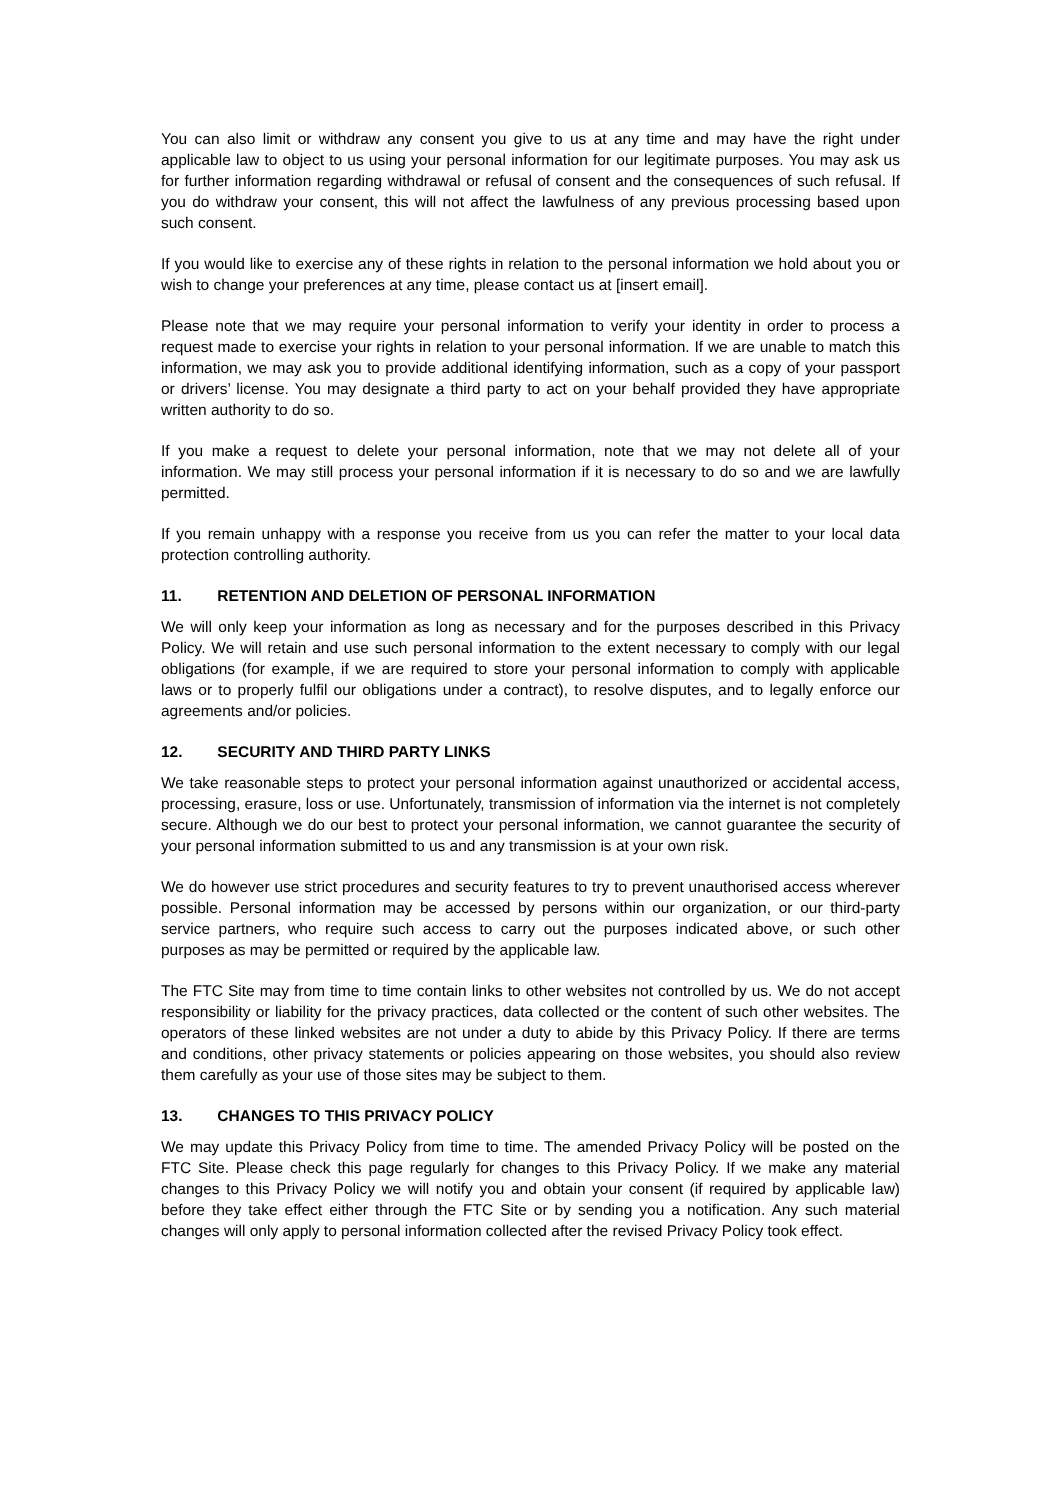You can also limit or withdraw any consent you give to us at any time and may have the right under applicable law to object to us using your personal information for our legitimate purposes. You may ask us for further information regarding withdrawal or refusal of consent and the consequences of such refusal. If you do withdraw your consent, this will not affect the lawfulness of any previous processing based upon such consent.
If you would like to exercise any of these rights in relation to the personal information we hold about you or wish to change your preferences at any time, please contact us at [insert email].
Please note that we may require your personal information to verify your identity in order to process a request made to exercise your rights in relation to your personal information. If we are unable to match this information, we may ask you to provide additional identifying information, such as a copy of your passport or drivers’ license. You may designate a third party to act on your behalf provided they have appropriate written authority to do so.
If you make a request to delete your personal information, note that we may not delete all of your information. We may still process your personal information if it is necessary to do so and we are lawfully permitted.
If you remain unhappy with a response you receive from us you can refer the matter to your local data protection controlling authority.
11. RETENTION AND DELETION OF PERSONAL INFORMATION
We will only keep your information as long as necessary and for the purposes described in this Privacy Policy. We will retain and use such personal information to the extent necessary to comply with our legal obligations (for example, if we are required to store your personal information to comply with applicable laws or to properly fulfil our obligations under a contract), to resolve disputes, and to legally enforce our agreements and/or policies.
12. SECURITY AND THIRD PARTY LINKS
We take reasonable steps to protect your personal information against unauthorized or accidental access, processing, erasure, loss or use. Unfortunately, transmission of information via the internet is not completely secure. Although we do our best to protect your personal information, we cannot guarantee the security of your personal information submitted to us and any transmission is at your own risk.
We do however use strict procedures and security features to try to prevent unauthorised access wherever possible. Personal information may be accessed by persons within our organization, or our third-party service partners, who require such access to carry out the purposes indicated above, or such other purposes as may be permitted or required by the applicable law.
The FTC Site may from time to time contain links to other websites not controlled by us. We do not accept responsibility or liability for the privacy practices, data collected or the content of such other websites. The operators of these linked websites are not under a duty to abide by this Privacy Policy. If there are terms and conditions, other privacy statements or policies appearing on those websites, you should also review them carefully as your use of those sites may be subject to them.
13. CHANGES TO THIS PRIVACY POLICY
We may update this Privacy Policy from time to time. The amended Privacy Policy will be posted on the FTC Site. Please check this page regularly for changes to this Privacy Policy. If we make any material changes to this Privacy Policy we will notify you and obtain your consent (if required by applicable law) before they take effect either through the FTC Site or by sending you a notification. Any such material changes will only apply to personal information collected after the revised Privacy Policy took effect.